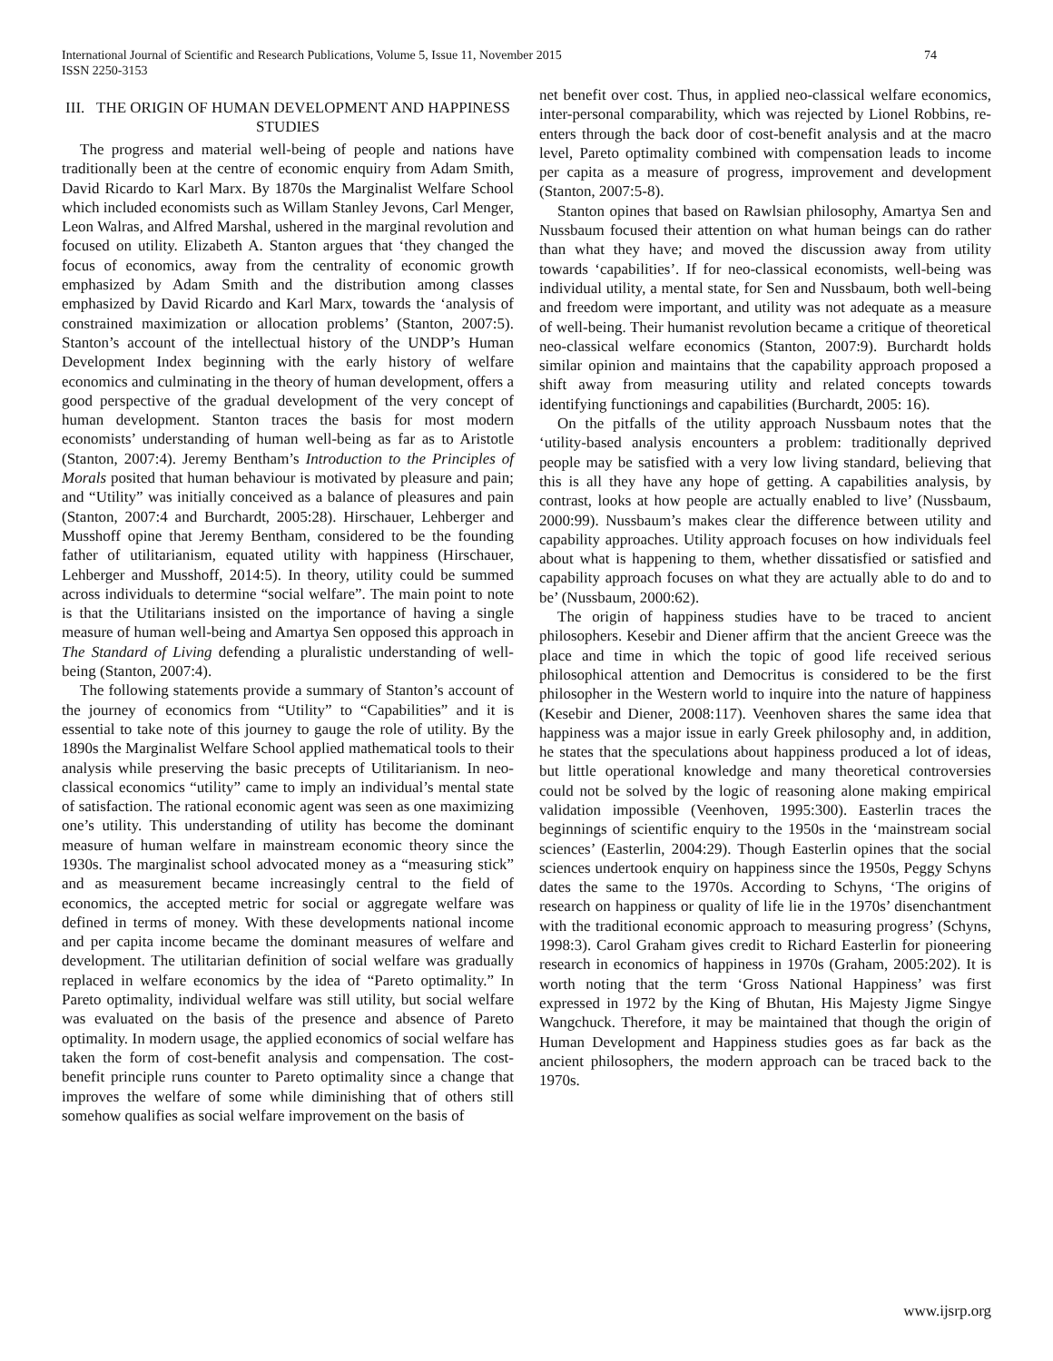International Journal of Scientific and Research Publications, Volume 5, Issue 11, November 2015
ISSN 2250-3153
74
III. THE ORIGIN OF HUMAN DEVELOPMENT AND HAPPINESS STUDIES
The progress and material well-being of people and nations have traditionally been at the centre of economic enquiry from Adam Smith, David Ricardo to Karl Marx. By 1870s the Marginalist Welfare School which included economists such as Willam Stanley Jevons, Carl Menger, Leon Walras, and Alfred Marshal, ushered in the marginal revolution and focused on utility. Elizabeth A. Stanton argues that ‘they changed the focus of economics, away from the centrality of economic growth emphasized by Adam Smith and the distribution among classes emphasized by David Ricardo and Karl Marx, towards the ‘analysis of constrained maximization or allocation problems’ (Stanton, 2007:5). Stanton’s account of the intellectual history of the UNDP’s Human Development Index beginning with the early history of welfare economics and culminating in the theory of human development, offers a good perspective of the gradual development of the very concept of human development. Stanton traces the basis for most modern economists’ understanding of human well-being as far as to Aristotle (Stanton, 2007:4). Jeremy Bentham’s Introduction to the Principles of Morals posited that human behaviour is motivated by pleasure and pain; and “Utility” was initially conceived as a balance of pleasures and pain (Stanton, 2007:4 and Burchardt, 2005:28). Hirschauer, Lehberger and Musshoff opine that Jeremy Bentham, considered to be the founding father of utilitarianism, equated utility with happiness (Hirschauer, Lehberger and Musshoff, 2014:5). In theory, utility could be summed across individuals to determine “social welfare”. The main point to note is that the Utilitarians insisted on the importance of having a single measure of human well-being and Amartya Sen opposed this approach in The Standard of Living defending a pluralistic understanding of well-being (Stanton, 2007:4).
The following statements provide a summary of Stanton’s account of the journey of economics from “Utility” to “Capabilities” and it is essential to take note of this journey to gauge the role of utility. By the 1890s the Marginalist Welfare School applied mathematical tools to their analysis while preserving the basic precepts of Utilitarianism. In neo-classical economics “utility” came to imply an individual’s mental state of satisfaction. The rational economic agent was seen as one maximizing one’s utility. This understanding of utility has become the dominant measure of human welfare in mainstream economic theory since the 1930s. The marginalist school advocated money as a “measuring stick” and as measurement became increasingly central to the field of economics, the accepted metric for social or aggregate welfare was defined in terms of money. With these developments national income and per capita income became the dominant measures of welfare and development. The utilitarian definition of social welfare was gradually replaced in welfare economics by the idea of “Pareto optimality.” In Pareto optimality, individual welfare was still utility, but social welfare was evaluated on the basis of the presence and absence of Pareto optimality. In modern usage, the applied economics of social welfare has taken the form of cost-benefit analysis and compensation. The cost-benefit principle runs counter to Pareto optimality since a change that improves the welfare of some while diminishing that of others still somehow qualifies as social welfare improvement on the basis of
net benefit over cost. Thus, in applied neo-classical welfare economics, inter-personal comparability, which was rejected by Lionel Robbins, re-enters through the back door of cost-benefit analysis and at the macro level, Pareto optimality combined with compensation leads to income per capita as a measure of progress, improvement and development (Stanton, 2007:5-8).
Stanton opines that based on Rawlsian philosophy, Amartya Sen and Nussbaum focused their attention on what human beings can do rather than what they have; and moved the discussion away from utility towards ‘capabilities’. If for neo-classical economists, well-being was individual utility, a mental state, for Sen and Nussbaum, both well-being and freedom were important, and utility was not adequate as a measure of well-being. Their humanist revolution became a critique of theoretical neo-classical welfare economics (Stanton, 2007:9). Burchardt holds similar opinion and maintains that the capability approach proposed a shift away from measuring utility and related concepts towards identifying functionings and capabilities (Burchardt, 2005: 16).
On the pitfalls of the utility approach Nussbaum notes that the ‘utility-based analysis encounters a problem: traditionally deprived people may be satisfied with a very low living standard, believing that this is all they have any hope of getting. A capabilities analysis, by contrast, looks at how people are actually enabled to live’ (Nussbaum, 2000:99). Nussbaum’s makes clear the difference between utility and capability approaches. Utility approach focuses on how individuals feel about what is happening to them, whether dissatisfied or satisfied and capability approach focuses on what they are actually able to do and to be’ (Nussbaum, 2000:62).
The origin of happiness studies have to be traced to ancient philosophers. Kesebir and Diener affirm that the ancient Greece was the place and time in which the topic of good life received serious philosophical attention and Democritus is considered to be the first philosopher in the Western world to inquire into the nature of happiness (Kesebir and Diener, 2008:117). Veenhoven shares the same idea that happiness was a major issue in early Greek philosophy and, in addition, he states that the speculations about happiness produced a lot of ideas, but little operational knowledge and many theoretical controversies could not be solved by the logic of reasoning alone making empirical validation impossible (Veenhoven, 1995:300). Easterlin traces the beginnings of scientific enquiry to the 1950s in the ‘mainstream social sciences’ (Easterlin, 2004:29). Though Easterlin opines that the social sciences undertook enquiry on happiness since the 1950s, Peggy Schyns dates the same to the 1970s. According to Schyns, ‘The origins of research on happiness or quality of life lie in the 1970s’ disenchantment with the traditional economic approach to measuring progress’ (Schyns, 1998:3). Carol Graham gives credit to Richard Easterlin for pioneering research in economics of happiness in 1970s (Graham, 2005:202). It is worth noting that the term ‘Gross National Happiness’ was first expressed in 1972 by the King of Bhutan, His Majesty Jigme Singye Wangchuck. Therefore, it may be maintained that though the origin of Human Development and Happiness studies goes as far back as the ancient philosophers, the modern approach can be traced back to the 1970s.
www.ijsrp.org